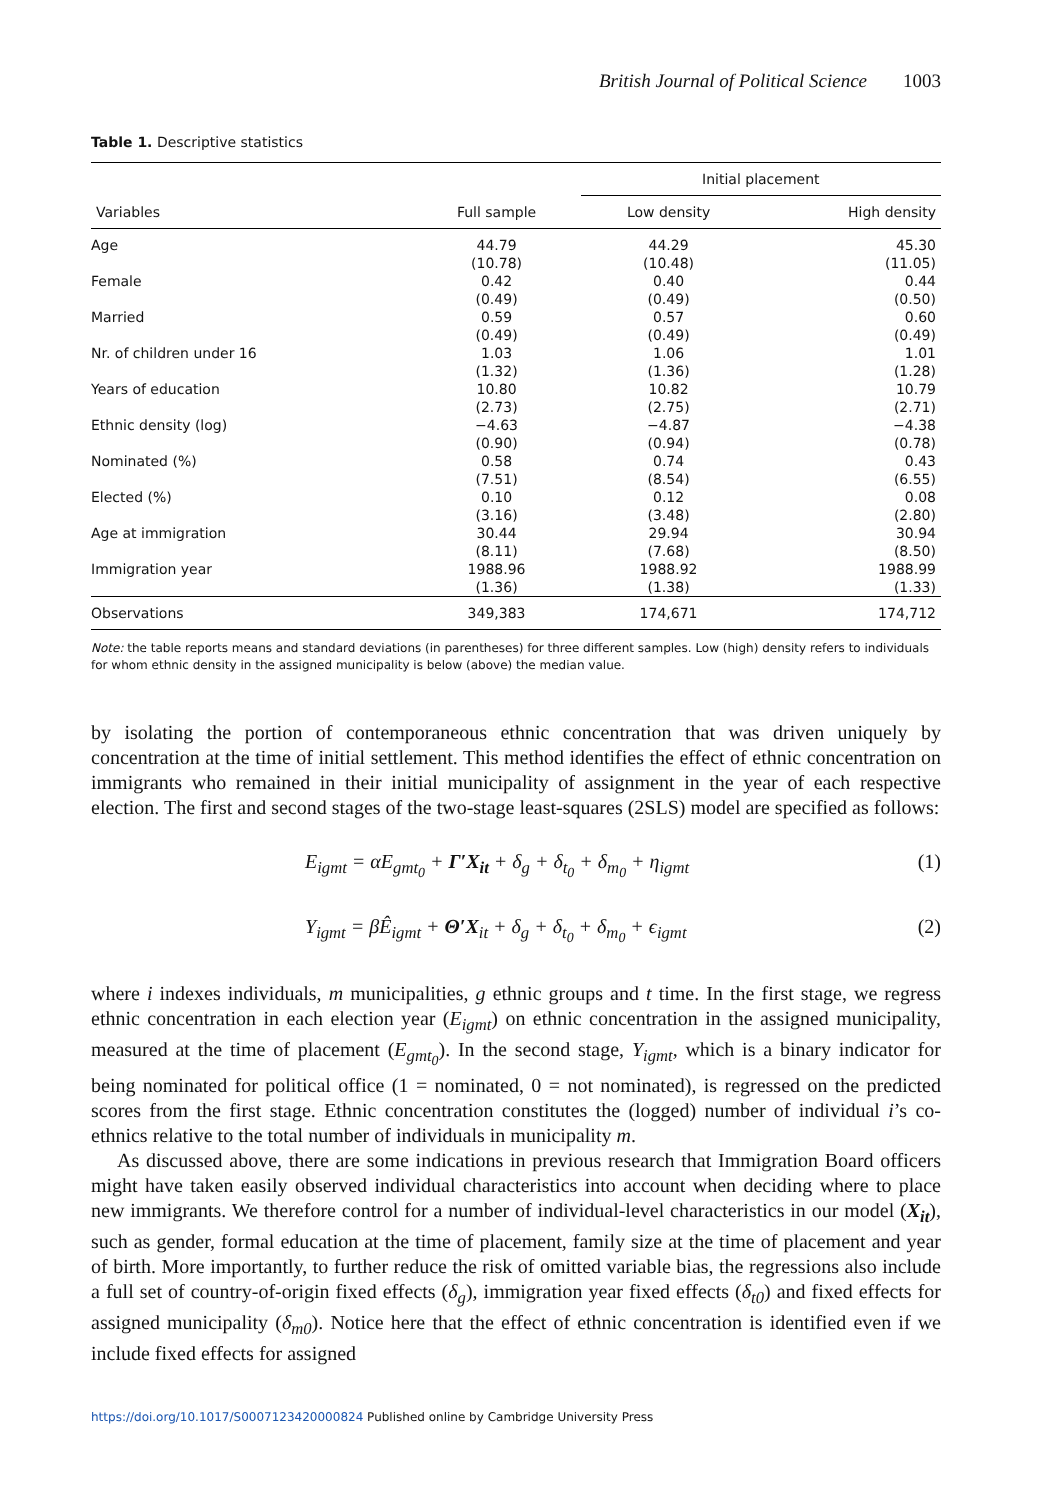British Journal of Political Science 1003
Table 1. Descriptive statistics
| | | Initial placement | |
| --- | --- | --- | --- |
| Variables | Full sample | Low density | High density |
| Age | 44.79 | 44.29 | 45.30 |
| | (10.78) | (10.48) | (11.05) |
| Female | 0.42 | 0.40 | 0.44 |
| | (0.49) | (0.49) | (0.50) |
| Married | 0.59 | 0.57 | 0.60 |
| | (0.49) | (0.49) | (0.49) |
| Nr. of children under 16 | 1.03 | 1.06 | 1.01 |
| | (1.32) | (1.36) | (1.28) |
| Years of education | 10.80 | 10.82 | 10.79 |
| | (2.73) | (2.75) | (2.71) |
| Ethnic density (log) | −4.63 | −4.87 | −4.38 |
| | (0.90) | (0.94) | (0.78) |
| Nominated (%) | 0.58 | 0.74 | 0.43 |
| | (7.51) | (8.54) | (6.55) |
| Elected (%) | 0.10 | 0.12 | 0.08 |
| | (3.16) | (3.48) | (2.80) |
| Age at immigration | 30.44 | 29.94 | 30.94 |
| | (8.11) | (7.68) | (8.50) |
| Immigration year | 1988.96 | 1988.92 | 1988.99 |
| | (1.36) | (1.38) | (1.33) |
| Observations | 349,383 | 174,671 | 174,712 |
Note: the table reports means and standard deviations (in parentheses) for three different samples. Low (high) density refers to individuals for whom ethnic density in the assigned municipality is below (above) the median value.
by isolating the portion of contemporaneous ethnic concentration that was driven uniquely by concentration at the time of initial settlement. This method identifies the effect of ethnic concentration on immigrants who remained in their initial municipality of assignment in the year of each respective election. The first and second stages of the two-stage least-squares (2SLS) model are specified as follows:
E<sub>igmt</sub> = αE<sub>gmt<sub>0</sub></sub> + Γ′X<sub>it</sub> + δ<sub>g</sub> + δ<sub>t<sub>0</sub></sub> + δ<sub>m<sub>0</sub></sub> + η<sub>igmt</sub>
(1)
Y<sub>igmt</sub> = βÊ<sub>igmt</sub> + Θ′X<sub>it</sub> + δ<sub>g</sub> + δ<sub>t<sub>0</sub></sub> + δ<sub>m<sub>0</sub></sub> + ϵ<sub>igmt</sub>
(2)
where i indexes individuals, m municipalities, g ethnic groups and t time. In the first stage, we regress ethnic concentration in each election year (E<sub>igmt</sub>) on ethnic concentration in the assigned municipality, measured at the time of placement (E<sub>gmt<sub>0</sub></sub>). In the second stage, Y<sub>igmt</sub>, which is a binary indicator for being nominated for political office (1 = nominated, 0 = not nominated), is regressed on the predicted scores from the first stage. Ethnic concentration constitutes the (logged) number of individual i’s co-ethnics relative to the total number of individuals in municipality m.
As discussed above, there are some indications in previous research that Immigration Board officers might have taken easily observed individual characteristics into account when deciding where to place new immigrants. We therefore control for a number of individual-level characteristics in our model (X<sub>it</sub>), such as gender, formal education at the time of placement, family size at the time of placement and year of birth. More importantly, to further reduce the risk of omitted variable bias, the regressions also include a full set of country-of-origin fixed effects (δ<sub>g</sub>), immigration year fixed effects (δ<sub>t0</sub>) and fixed effects for assigned municipality (δ<sub>m0</sub>). Notice here that the effect of ethnic concentration is identified even if we include fixed effects for assigned
https://doi.org/10.1017/S0007123420000824 Published online by Cambridge University Press